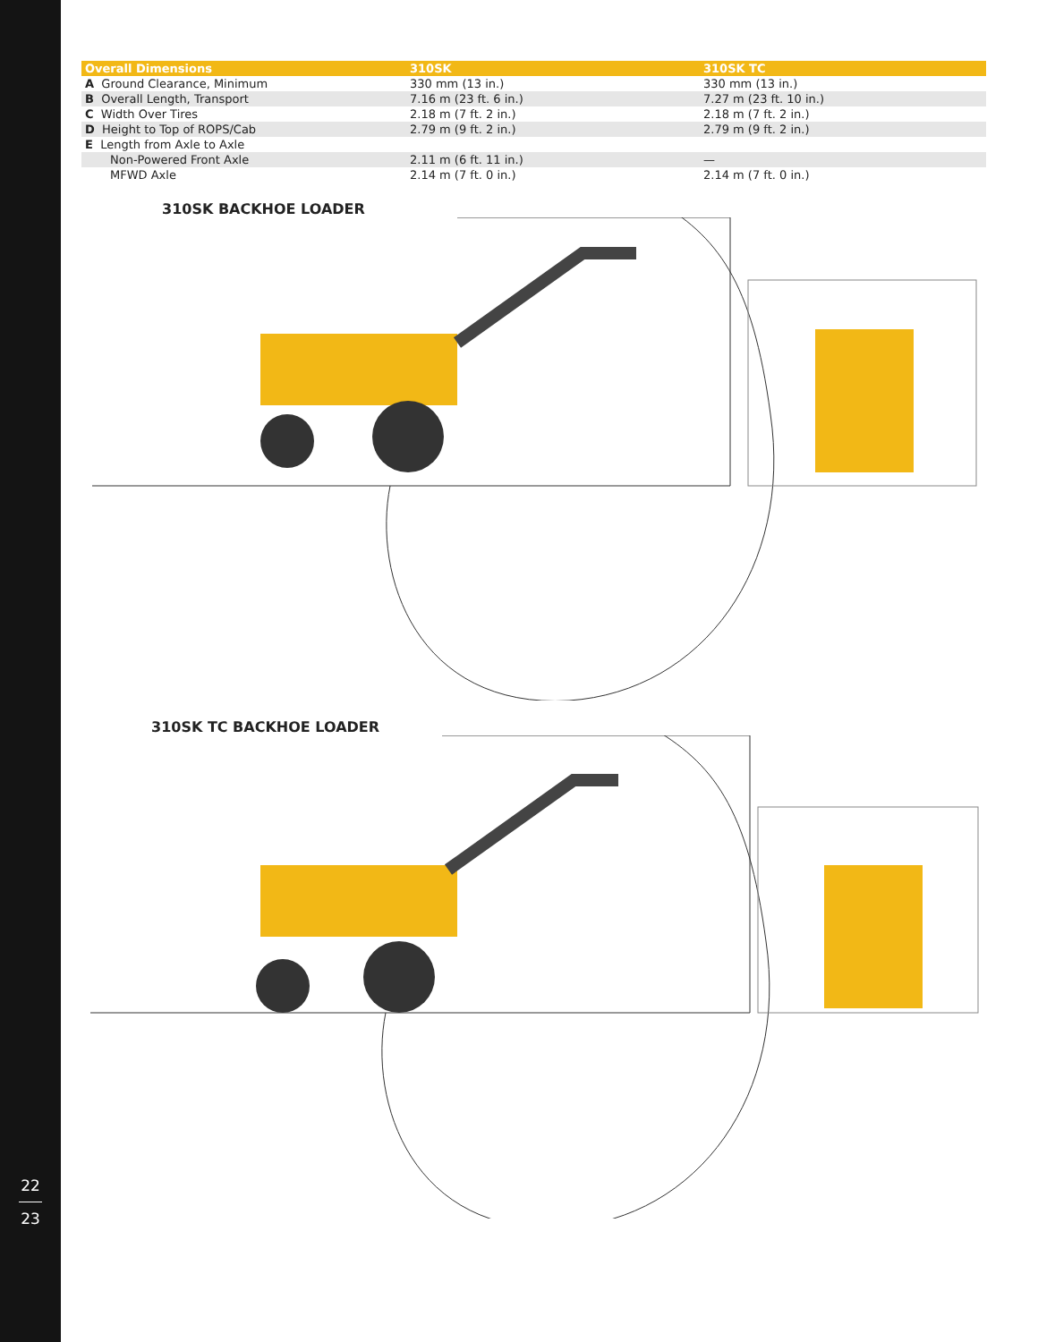22
23
| Overall Dimensions | 310SK | 310SK TC |
| --- | --- | --- |
| A Ground Clearance, Minimum | 330 mm (13 in.) | 330 mm (13 in.) |
| B Overall Length, Transport | 7.16 m (23 ft. 6 in.) | 7.27 m (23 ft. 10 in.) |
| C Width Over Tires | 2.18 m (7 ft. 2 in.) | 2.18 m (7 ft. 2 in.) |
| D Height to Top of ROPS/Cab | 2.79 m (9 ft. 2 in.) | 2.79 m (9 ft. 2 in.) |
| E Length from Axle to Axle | | |
| Non-Powered Front Axle | 2.11 m (6 ft. 11 in.) | — |
| MFWD Axle | 2.14 m (7 ft. 0 in.) | 2.14 m (7 ft. 0 in.) |
310SK BACKHOE LOADER
310SK TC BACKHOE LOADER